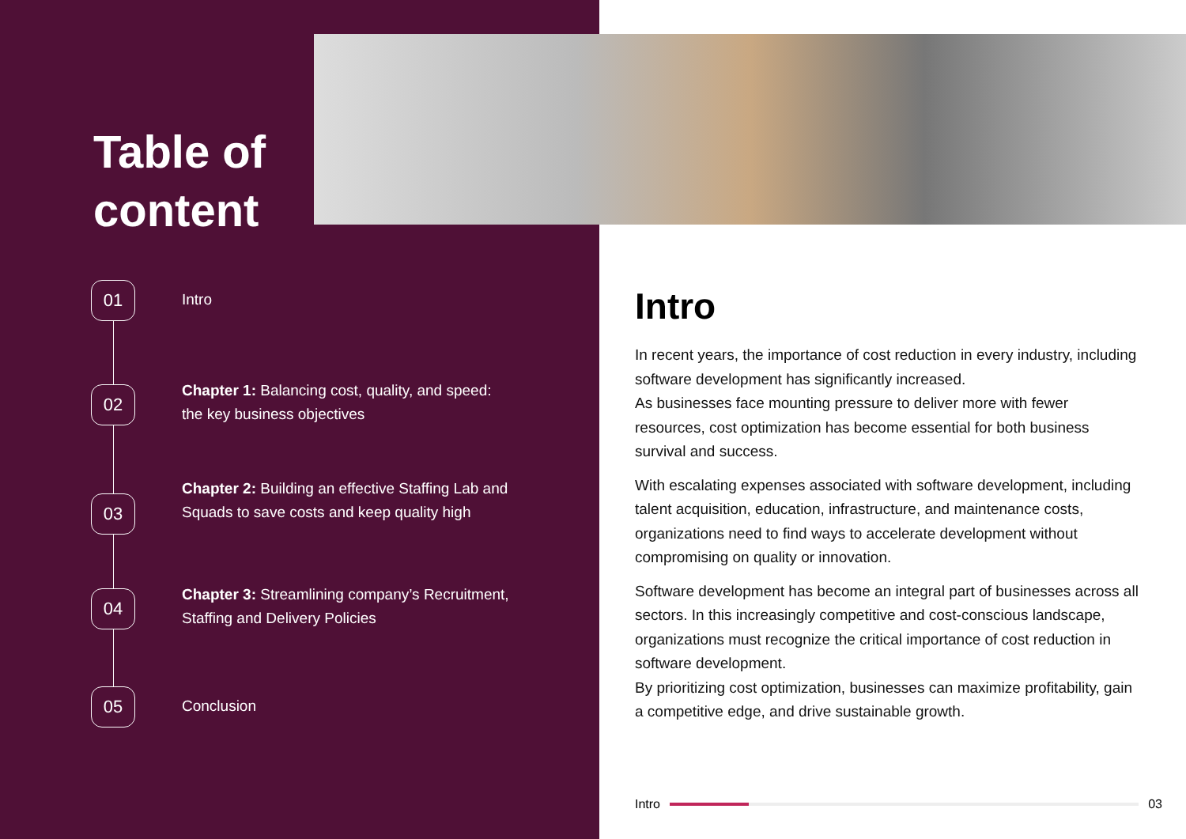Table of
content
01
Intro
02
Chapter 1: Balancing cost, quality, and speed: the key business objectives
03
Chapter 2: Building an effective Staffing Lab and Squads to save costs and keep quality high
04
Chapter 3: Streamlining company’s Recruitment, Staffing and Delivery Policies
05
Conclusion
Intro
In recent years, the importance of cost reduction in every industry, including software development has significantly increased.
As businesses face mounting pressure to deliver more with fewer resources, cost optimization has become essential for both business survival and success.
With escalating expenses associated with software development, including talent acquisition, education, infrastructure, and maintenance costs, organizations need to find ways to accelerate development without compromising on quality or innovation.
Software development has become an integral part of businesses across all sectors. In this increasingly competitive and cost-conscious landscape, organizations must recognize the critical importance of cost reduction in software development.
By prioritizing cost optimization, businesses can maximize profitability, gain a competitive edge, and drive sustainable growth.
Intro 03